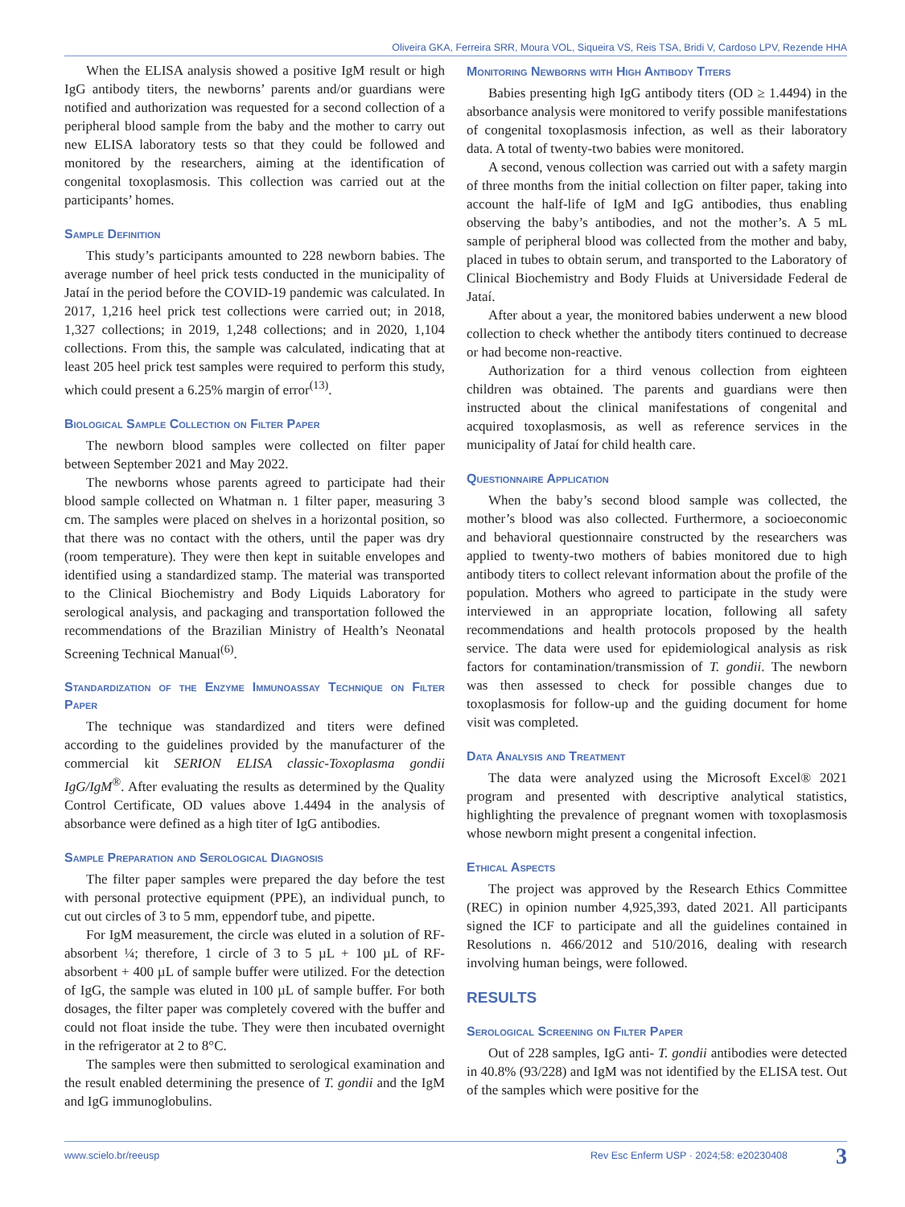Oliveira GKA, Ferreira SRR, Moura VOL, Siqueira VS, Reis TSA, Bridi V, Cardoso LPV, Rezende HHA
When the ELISA analysis showed a positive IgM result or high IgG antibody titers, the newborns’ parents and/or guardians were notified and authorization was requested for a second collection of a peripheral blood sample from the baby and the mother to carry out new ELISA laboratory tests so that they could be followed and monitored by the researchers, aiming at the identification of congenital toxoplasmosis. This collection was carried out at the participants’ homes.
Sample Definition
This study’s participants amounted to 228 newborn babies. The average number of heel prick tests conducted in the municipality of Jataí in the period before the COVID-19 pandemic was calculated. In 2017, 1,216 heel prick test collections were carried out; in 2018, 1,327 collections; in 2019, 1,248 collections; and in 2020, 1,104 collections. From this, the sample was calculated, indicating that at least 205 heel prick test samples were required to perform this study, which could present a 6.25% margin of error<sup>(13)</sup>.
Biological Sample Collection on Filter Paper
The newborn blood samples were collected on filter paper between September 2021 and May 2022.
The newborns whose parents agreed to participate had their blood sample collected on Whatman n. 1 filter paper, measuring 3 cm. The samples were placed on shelves in a horizontal position, so that there was no contact with the others, until the paper was dry (room temperature). They were then kept in suitable envelopes and identified using a standardized stamp. The material was transported to the Clinical Biochemistry and Body Liquids Laboratory for serological analysis, and packaging and transportation followed the recommendations of the Brazilian Ministry of Health’s Neonatal Screening Technical Manual<sup>(6)</sup>.
Standardization of the Enzyme Immunoassay Technique on Filter Paper
The technique was standardized and titers were defined according to the guidelines provided by the manufacturer of the commercial kit SERION ELISA classic-Toxoplasma gondii IgG/IgM<sup>®</sup>. After evaluating the results as determined by the Quality Control Certificate, OD values above 1.4494 in the analysis of absorbance were defined as a high titer of IgG antibodies.
Sample Preparation and Serological Diagnosis
The filter paper samples were prepared the day before the test with personal protective equipment (PPE), an individual punch, to cut out circles of 3 to 5 mm, eppendorf tube, and pipette.
For IgM measurement, the circle was eluted in a solution of RF-absorbent ¼; therefore, 1 circle of 3 to 5 µL + 100 µL of RF-absorbent + 400 µL of sample buffer were utilized. For the detection of IgG, the sample was eluted in 100 µL of sample buffer. For both dosages, the filter paper was completely covered with the buffer and could not float inside the tube. They were then incubated overnight in the refrigerator at 2 to 8°C.
The samples were then submitted to serological examination and the result enabled determining the presence of T. gondii and the IgM and IgG immunoglobulins.
Monitoring Newborns with High Antibody Titers
Babies presenting high IgG antibody titers (OD ≥ 1.4494) in the absorbance analysis were monitored to verify possible manifestations of congenital toxoplasmosis infection, as well as their laboratory data. A total of twenty-two babies were monitored.
A second, venous collection was carried out with a safety margin of three months from the initial collection on filter paper, taking into account the half-life of IgM and IgG antibodies, thus enabling observing the baby’s antibodies, and not the mother’s. A 5 mL sample of peripheral blood was collected from the mother and baby, placed in tubes to obtain serum, and transported to the Laboratory of Clinical Biochemistry and Body Fluids at Universidade Federal de Jataí.
After about a year, the monitored babies underwent a new blood collection to check whether the antibody titers continued to decrease or had become non-reactive.
Authorization for a third venous collection from eighteen children was obtained. The parents and guardians were then instructed about the clinical manifestations of congenital and acquired toxoplasmosis, as well as reference services in the municipality of Jataí for child health care.
Questionnaire Application
When the baby’s second blood sample was collected, the mother’s blood was also collected. Furthermore, a socioeconomic and behavioral questionnaire constructed by the researchers was applied to twenty-two mothers of babies monitored due to high antibody titers to collect relevant information about the profile of the population. Mothers who agreed to participate in the study were interviewed in an appropriate location, following all safety recommendations and health protocols proposed by the health service. The data were used for epidemiological analysis as risk factors for contamination/transmission of T. gondii. The newborn was then assessed to check for possible changes due to toxoplasmosis for follow-up and the guiding document for home visit was completed.
Data Analysis and Treatment
The data were analyzed using the Microsoft Excel® 2021 program and presented with descriptive analytical statistics, highlighting the prevalence of pregnant women with toxoplasmosis whose newborn might present a congenital infection.
Ethical Aspects
The project was approved by the Research Ethics Committee (REC) in opinion number 4,925,393, dated 2021. All participants signed the ICF to participate and all the guidelines contained in Resolutions n. 466/2012 and 510/2016, dealing with research involving human beings, were followed.
RESULTS
Serological Screening on Filter Paper
Out of 228 samples, IgG anti- T. gondii antibodies were detected in 40.8% (93/228) and IgM was not identified by the ELISA test. Out of the samples which were positive for the
www.scielo.br/reeusp Rev Esc Enferm USP · 2024;58: e20230408 3